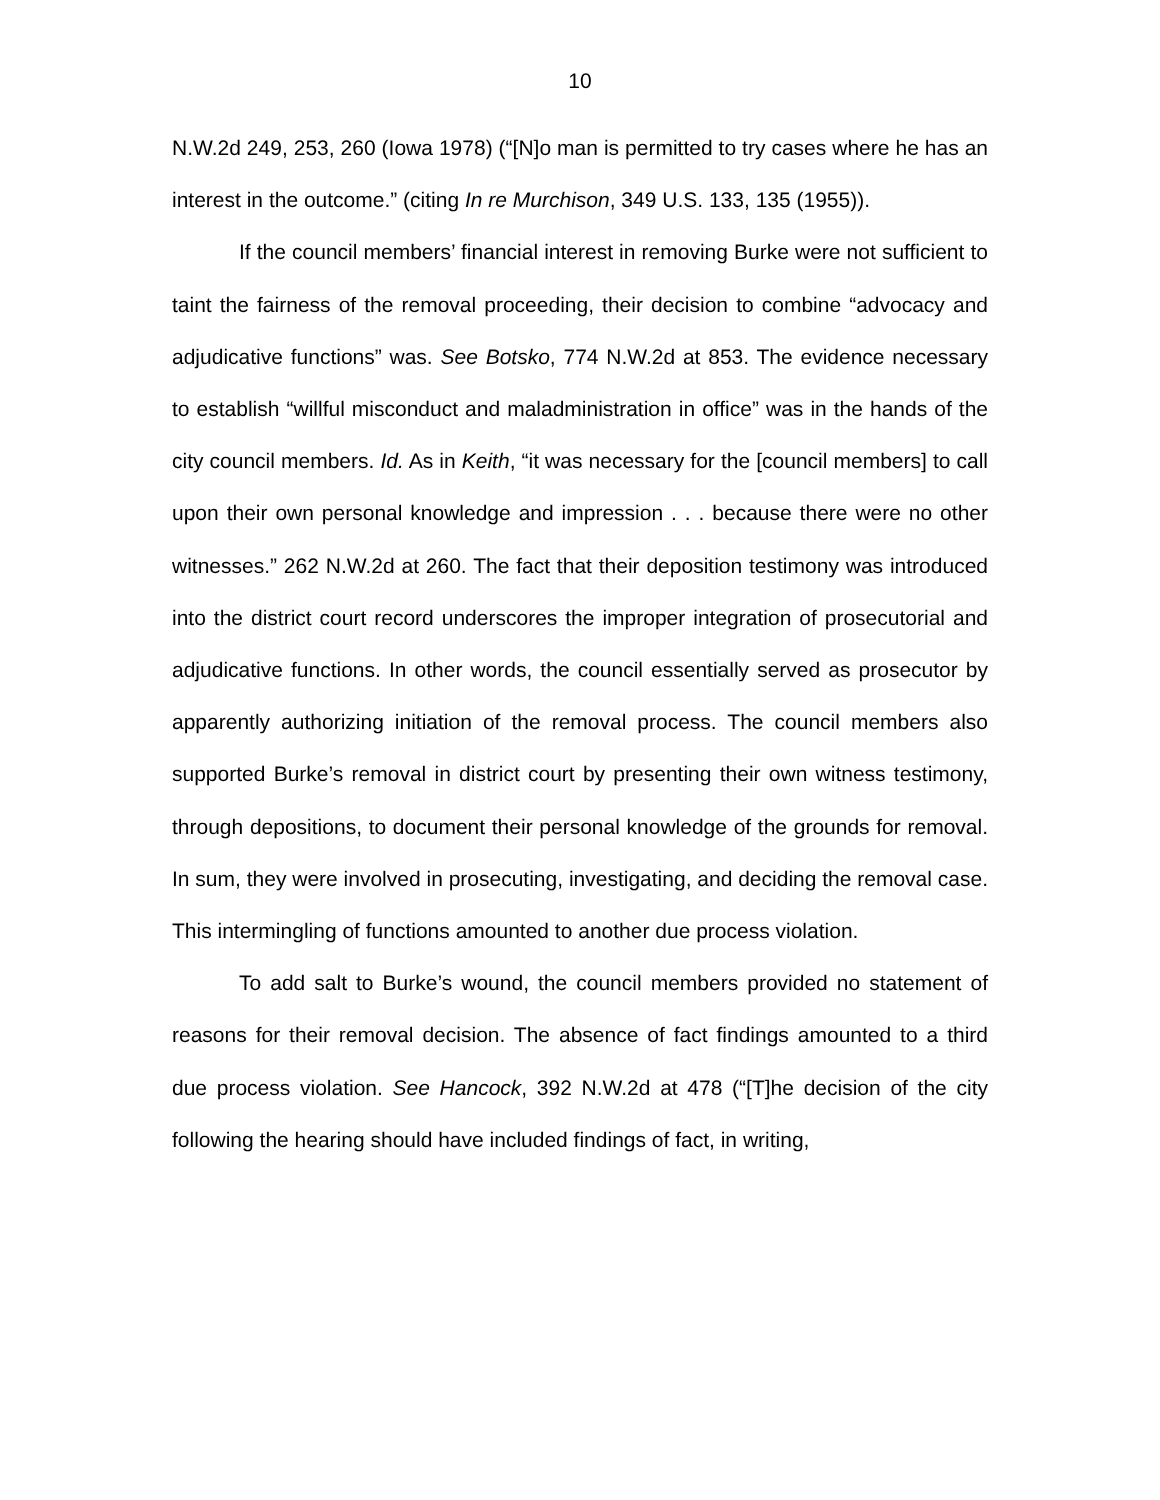10
N.W.2d 249, 253, 260 (Iowa 1978) (“[N]o man is permitted to try cases where he has an interest in the outcome.” (citing In re Murchison, 349 U.S. 133, 135 (1955)).
If the council members’ financial interest in removing Burke were not sufficient to taint the fairness of the removal proceeding, their decision to combine “advocacy and adjudicative functions” was. See Botsko, 774 N.W.2d at 853. The evidence necessary to establish “willful misconduct and maladministration in office” was in the hands of the city council members. Id. As in Keith, “it was necessary for the [council members] to call upon their own personal knowledge and impression . . . because there were no other witnesses.” 262 N.W.2d at 260. The fact that their deposition testimony was introduced into the district court record underscores the improper integration of prosecutorial and adjudicative functions. In other words, the council essentially served as prosecutor by apparently authorizing initiation of the removal process. The council members also supported Burke’s removal in district court by presenting their own witness testimony, through depositions, to document their personal knowledge of the grounds for removal. In sum, they were involved in prosecuting, investigating, and deciding the removal case. This intermingling of functions amounted to another due process violation.
To add salt to Burke’s wound, the council members provided no statement of reasons for their removal decision. The absence of fact findings amounted to a third due process violation. See Hancock, 392 N.W.2d at 478 (“[T]he decision of the city following the hearing should have included findings of fact, in writing,